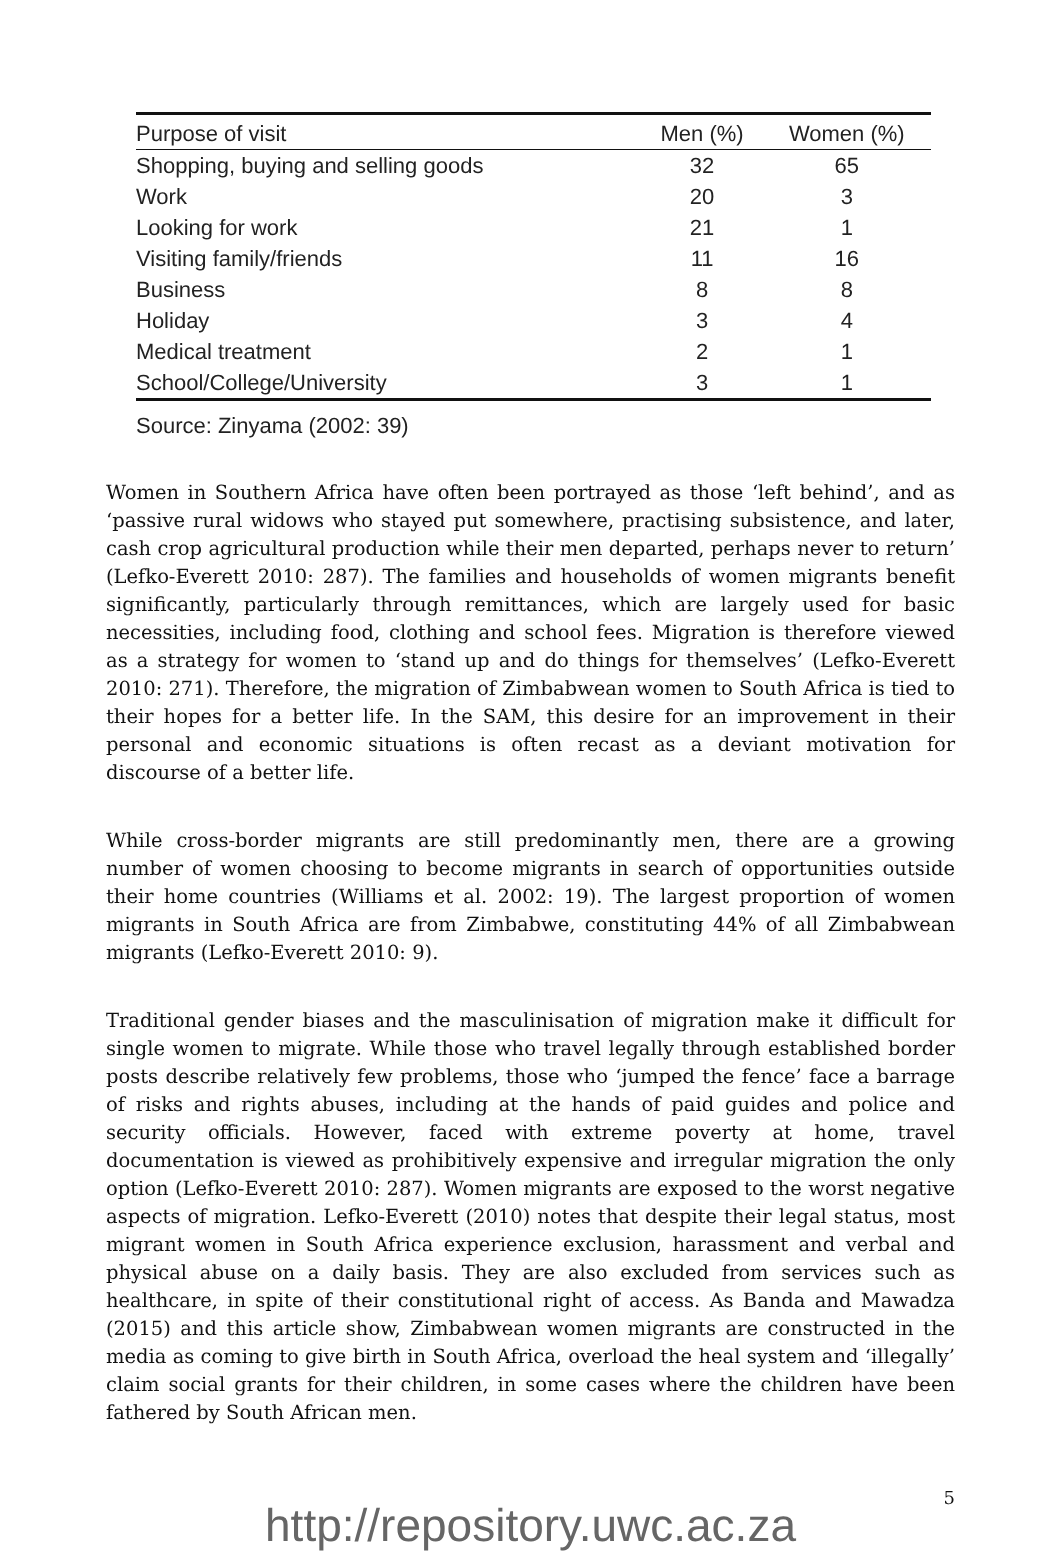| Purpose of visit | Men (%) | Women (%) |
| --- | --- | --- |
| Shopping, buying and selling goods | 32 | 65 |
| Work | 20 | 3 |
| Looking for work | 21 | 1 |
| Visiting family/friends | 11 | 16 |
| Business | 8 | 8 |
| Holiday | 3 | 4 |
| Medical treatment | 2 | 1 |
| School/College/University | 3 | 1 |
Source: Zinyama (2002: 39)
Women in Southern Africa have often been portrayed as those ‘left behind’, and as ‘passive rural widows who stayed put somewhere, practising subsistence, and later, cash crop agricultural production while their men departed, perhaps never to return’ (Lefko-Everett 2010: 287). The families and households of women migrants benefit significantly, particularly through remittances, which are largely used for basic necessities, including food, clothing and school fees. Migration is therefore viewed as a strategy for women to ‘stand up and do things for themselves’ (Lefko-Everett 2010: 271). Therefore, the migration of Zimbabwean women to South Africa is tied to their hopes for a better life. In the SAM, this desire for an improvement in their personal and economic situations is often recast as a deviant motivation for discourse of a better life.
While cross-border migrants are still predominantly men, there are a growing number of women choosing to become migrants in search of opportunities outside their home countries (Williams et al. 2002: 19). The largest proportion of women migrants in South Africa are from Zimbabwe, constituting 44% of all Zimbabwean migrants (Lefko-Everett 2010: 9).
Traditional gender biases and the masculinisation of migration make it difficult for single women to migrate. While those who travel legally through established border posts describe relatively few problems, those who ‘jumped the fence’ face a barrage of risks and rights abuses, including at the hands of paid guides and police and security officials. However, faced with extreme poverty at home, travel documentation is viewed as prohibitively expensive and irregular migration the only option (Lefko-Everett 2010: 287). Women migrants are exposed to the worst negative aspects of migration. Lefko-Everett (2010) notes that despite their legal status, most migrant women in South Africa experience exclusion, harassment and verbal and physical abuse on a daily basis. They are also excluded from services such as healthcare, in spite of their constitutional right of access. As Banda and Mawadza (2015) and this article show, Zimbabwean women migrants are constructed in the media as coming to give birth in South Africa, overload the heal system and ‘illegally’ claim social grants for their children, in some cases where the children have been fathered by South African men.
5
http://repository.uwc.ac.za